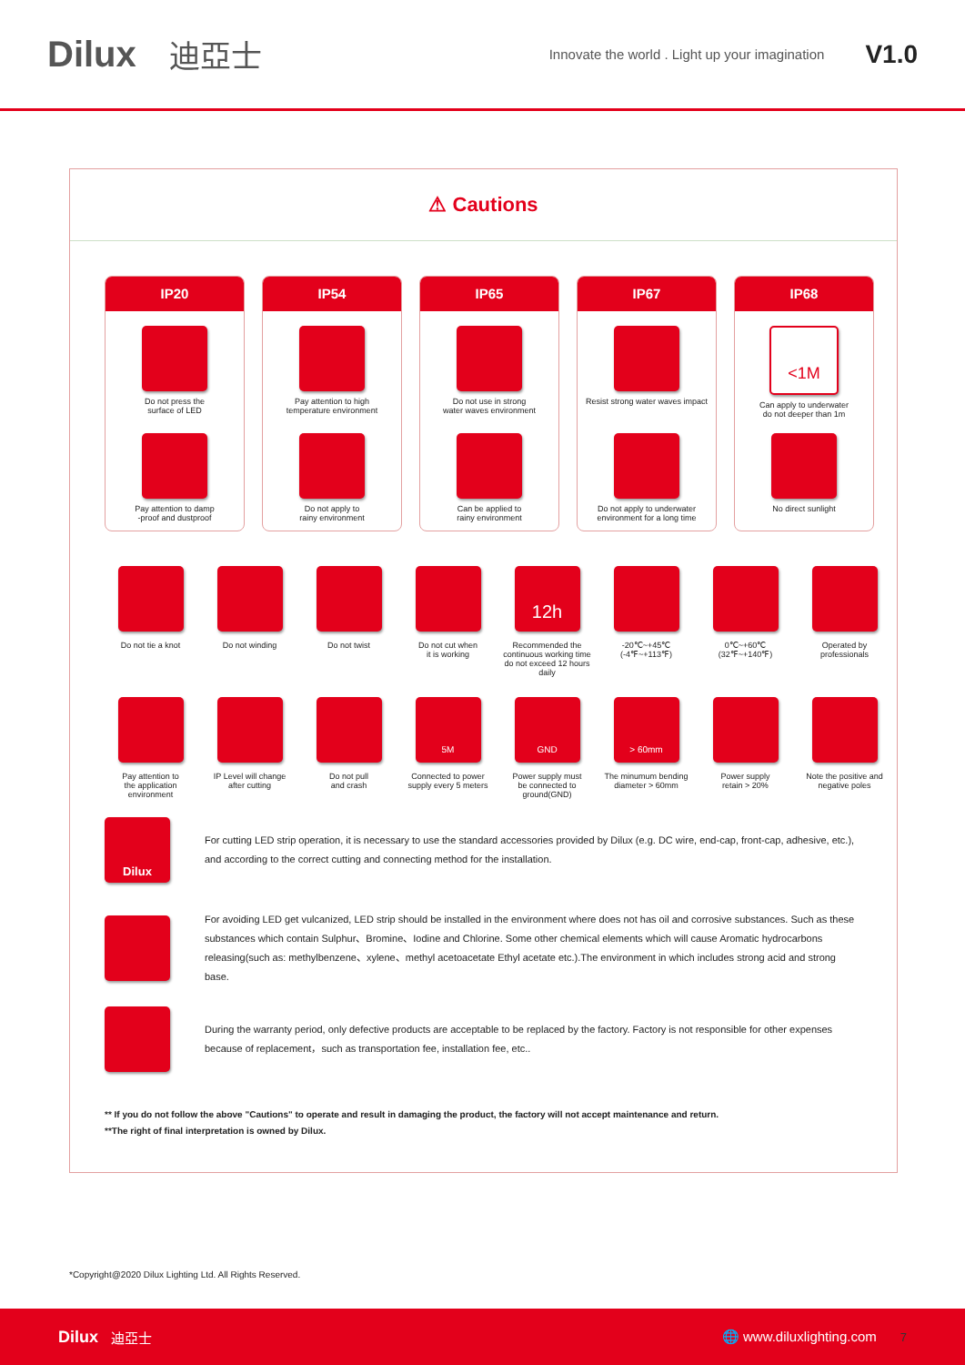Dilux 迪亞士 Innovate the world . Light up your imagination V1.0
⚠ Cautions
IP20
Do not press the
surface of LED
Pay attention to damp
-proof and dustproof
IP54
Pay attention to high
temperature environment
Do not apply to
rainy environment
IP65
Do not use in strong
water waves environment
Can be applied to
rainy environment
IP67
Resist strong water waves impact
Do not apply to underwater
environment for a long time
IP68
<1M
Can apply to underwater
do not deeper than 1m
No direct sunlight
Do not tie a knot Do not winding Do not twist Do not cut when
it is working
12h
Recommended the continuous working time do not exceed 12 hours daily
-20℃~+45℃
(-4℉~+113℉)
0℃~+60℃
(32℉~+140℉)
Operated by
professionals
Pay attention to
the application
environment
IP Level will change
after cutting
Do not pull
and crash
5M
Connected to power
supply every 5 meters
GND
Power supply must
be connected to
ground(GND)
> 60mm
The minumum bending
diameter > 60mm
Power supply
retain > 20%
Note the positive and
negative poles
Dilux
For cutting LED strip operation, it is necessary to use the standard accessories provided by Dilux (e.g. DC wire, end-cap, front-cap, adhesive, etc.), and according to the correct cutting and connecting method for the installation.
For avoiding LED get vulcanized, LED strip should be installed in the environment where does not has oil and corrosive substances. Such as these substances which contain Sulphur、Bromine、Iodine and Chlorine. Some other chemical elements which will cause Aromatic hydrocarbons releasing(such as: methylbenzene、xylene、methyl acetoacetate Ethyl acetate etc.).The environment in which includes strong acid and strong base.
During the warranty period, only defective products are acceptable to be replaced by the factory. Factory is not responsible for other expenses because of replacement，such as transportation fee, installation fee, etc..
** If you do not follow the above "Cautions" to operate and result in damaging the product, the factory will not accept maintenance and return.
**The right of final interpretation is owned by Dilux.
*Copyright@2020 Dilux Lighting Ltd. All Rights Reserved.
Dilux 迪亞士 🌐 www.diluxlighting.com 7